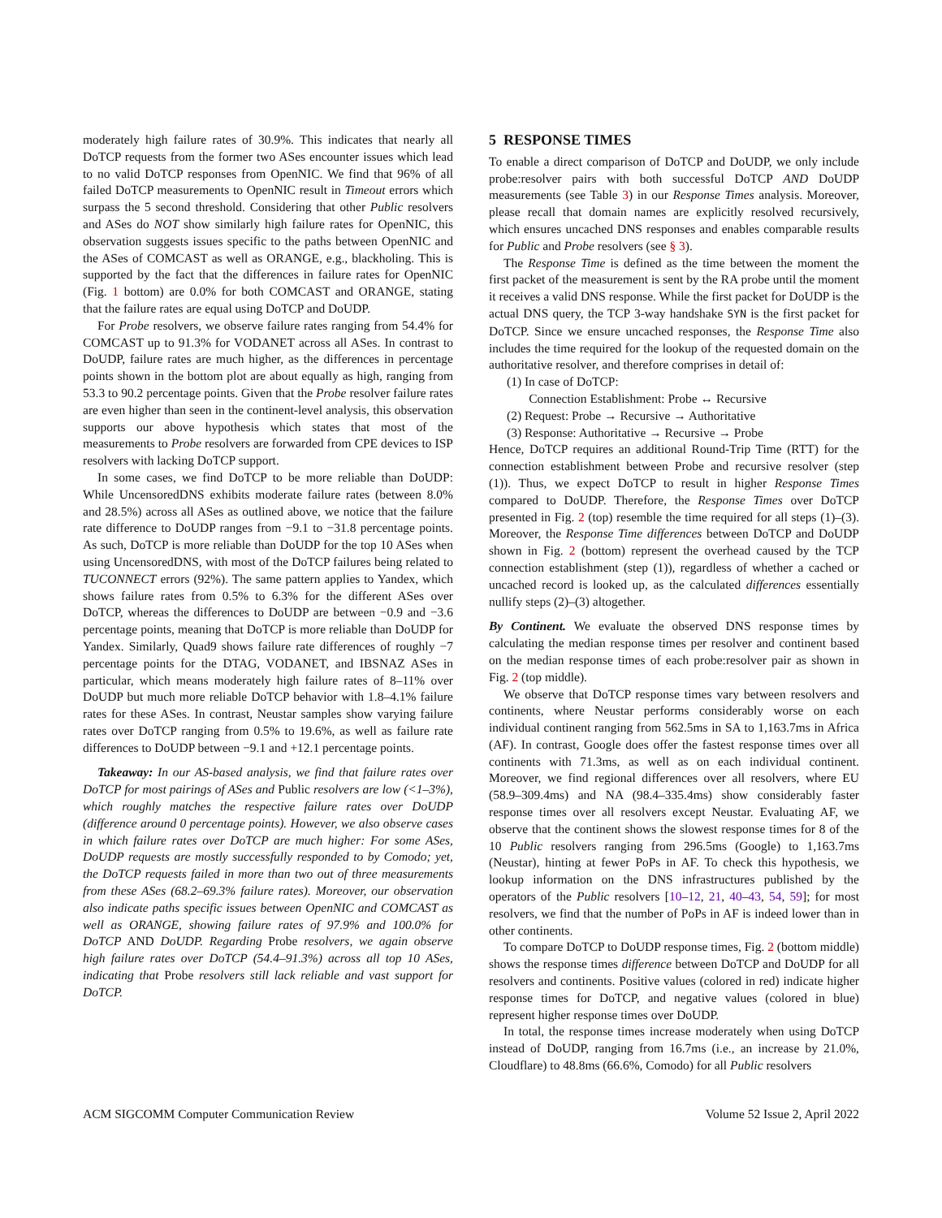moderately high failure rates of 30.9%. This indicates that nearly all DoTCP requests from the former two ASes encounter issues which lead to no valid DoTCP responses from OpenNIC. We find that 96% of all failed DoTCP measurements to OpenNIC result in Timeout errors which surpass the 5 second threshold. Considering that other Public resolvers and ASes do NOT show similarly high failure rates for OpenNIC, this observation suggests issues specific to the paths between OpenNIC and the ASes of COMCAST as well as ORANGE, e.g., blackholing. This is supported by the fact that the differences in failure rates for OpenNIC (Fig. 1 bottom) are 0.0% for both COMCAST and ORANGE, stating that the failure rates are equal using DoTCP and DoUDP.
For Probe resolvers, we observe failure rates ranging from 54.4% for COMCAST up to 91.3% for VODANET across all ASes. In contrast to DoUDP, failure rates are much higher, as the differences in percentage points shown in the bottom plot are about equally as high, ranging from 53.3 to 90.2 percentage points. Given that the Probe resolver failure rates are even higher than seen in the continent-level analysis, this observation supports our above hypothesis which states that most of the measurements to Probe resolvers are forwarded from CPE devices to ISP resolvers with lacking DoTCP support.
In some cases, we find DoTCP to be more reliable than DoUDP: While UncensoredDNS exhibits moderate failure rates (between 8.0% and 28.5%) across all ASes as outlined above, we notice that the failure rate difference to DoUDP ranges from −9.1 to −31.8 percentage points. As such, DoTCP is more reliable than DoUDP for the top 10 ASes when using UncensoredDNS, with most of the DoTCP failures being related to TUCONNECT errors (92%). The same pattern applies to Yandex, which shows failure rates from 0.5% to 6.3% for the different ASes over DoTCP, whereas the differences to DoUDP are between −0.9 and −3.6 percentage points, meaning that DoTCP is more reliable than DoUDP for Yandex. Similarly, Quad9 shows failure rate differences of roughly −7 percentage points for the DTAG, VODANET, and IBSNAZ ASes in particular, which means moderately high failure rates of 8–11% over DoUDP but much more reliable DoTCP behavior with 1.8–4.1% failure rates for these ASes. In contrast, Neustar samples show varying failure rates over DoTCP ranging from 0.5% to 19.6%, as well as failure rate differences to DoUDP between −9.1 and +12.1 percentage points.
Takeaway: In our AS-based analysis, we find that failure rates over DoTCP for most pairings of ASes and Public resolvers are low (<1–3%), which roughly matches the respective failure rates over DoUDP (difference around 0 percentage points). However, we also observe cases in which failure rates over DoTCP are much higher: For some ASes, DoUDP requests are mostly successfully responded to by Comodo; yet, the DoTCP requests failed in more than two out of three measurements from these ASes (68.2–69.3% failure rates). Moreover, our observation also indicate paths specific issues between OpenNIC and COMCAST as well as ORANGE, showing failure rates of 97.9% and 100.0% for DoTCP AND DoUDP. Regarding Probe resolvers, we again observe high failure rates over DoTCP (54.4–91.3%) across all top 10 ASes, indicating that Probe resolvers still lack reliable and vast support for DoTCP.
5 RESPONSE TIMES
To enable a direct comparison of DoTCP and DoUDP, we only include probe:resolver pairs with both successful DoTCP AND DoUDP measurements (see Table 3) in our Response Times analysis. Moreover, please recall that domain names are explicitly resolved recursively, which ensures uncached DNS responses and enables comparable results for Public and Probe resolvers (see § 3).
The Response Time is defined as the time between the moment the first packet of the measurement is sent by the RA probe until the moment it receives a valid DNS response. While the first packet for DoUDP is the actual DNS query, the TCP 3-way handshake SYN is the first packet for DoTCP. Since we ensure uncached responses, the Response Time also includes the time required for the lookup of the requested domain on the authoritative resolver, and therefore comprises in detail of:
(1) In case of DoTCP:
Connection Establishment: Probe ↔ Recursive
(2) Request: Probe → Recursive → Authoritative
(3) Response: Authoritative → Recursive → Probe
Hence, DoTCP requires an additional Round-Trip Time (RTT) for the connection establishment between Probe and recursive resolver (step (1)). Thus, we expect DoTCP to result in higher Response Times compared to DoUDP. Therefore, the Response Times over DoTCP presented in Fig. 2 (top) resemble the time required for all steps (1)–(3). Moreover, the Response Time differences between DoTCP and DoUDP shown in Fig. 2 (bottom) represent the overhead caused by the TCP connection establishment (step (1)), regardless of whether a cached or uncached record is looked up, as the calculated differences essentially nullify steps (2)–(3) altogether.
By Continent. We evaluate the observed DNS response times by calculating the median response times per resolver and continent based on the median response times of each probe:resolver pair as shown in Fig. 2 (top middle).
We observe that DoTCP response times vary between resolvers and continents, where Neustar performs considerably worse on each individual continent ranging from 562.5ms in SA to 1,163.7ms in Africa (AF). In contrast, Google does offer the fastest response times over all continents with 71.3ms, as well as on each individual continent. Moreover, we find regional differences over all resolvers, where EU (58.9–309.4ms) and NA (98.4–335.4ms) show considerably faster response times over all resolvers except Neustar. Evaluating AF, we observe that the continent shows the slowest response times for 8 of the 10 Public resolvers ranging from 296.5ms (Google) to 1,163.7ms (Neustar), hinting at fewer PoPs in AF. To check this hypothesis, we lookup information on the DNS infrastructures published by the operators of the Public resolvers [10–12, 21, 40–43, 54, 59]; for most resolvers, we find that the number of PoPs in AF is indeed lower than in other continents.
To compare DoTCP to DoUDP response times, Fig. 2 (bottom middle) shows the response times difference between DoTCP and DoUDP for all resolvers and continents. Positive values (colored in red) indicate higher response times for DoTCP, and negative values (colored in blue) represent higher response times over DoUDP.
In total, the response times increase moderately when using DoTCP instead of DoUDP, ranging from 16.7ms (i.e., an increase by 21.0%, Cloudflare) to 48.8ms (66.6%, Comodo) for all Public resolvers
ACM SIGCOMM Computer Communication Review Volume 52 Issue 2, April 2022